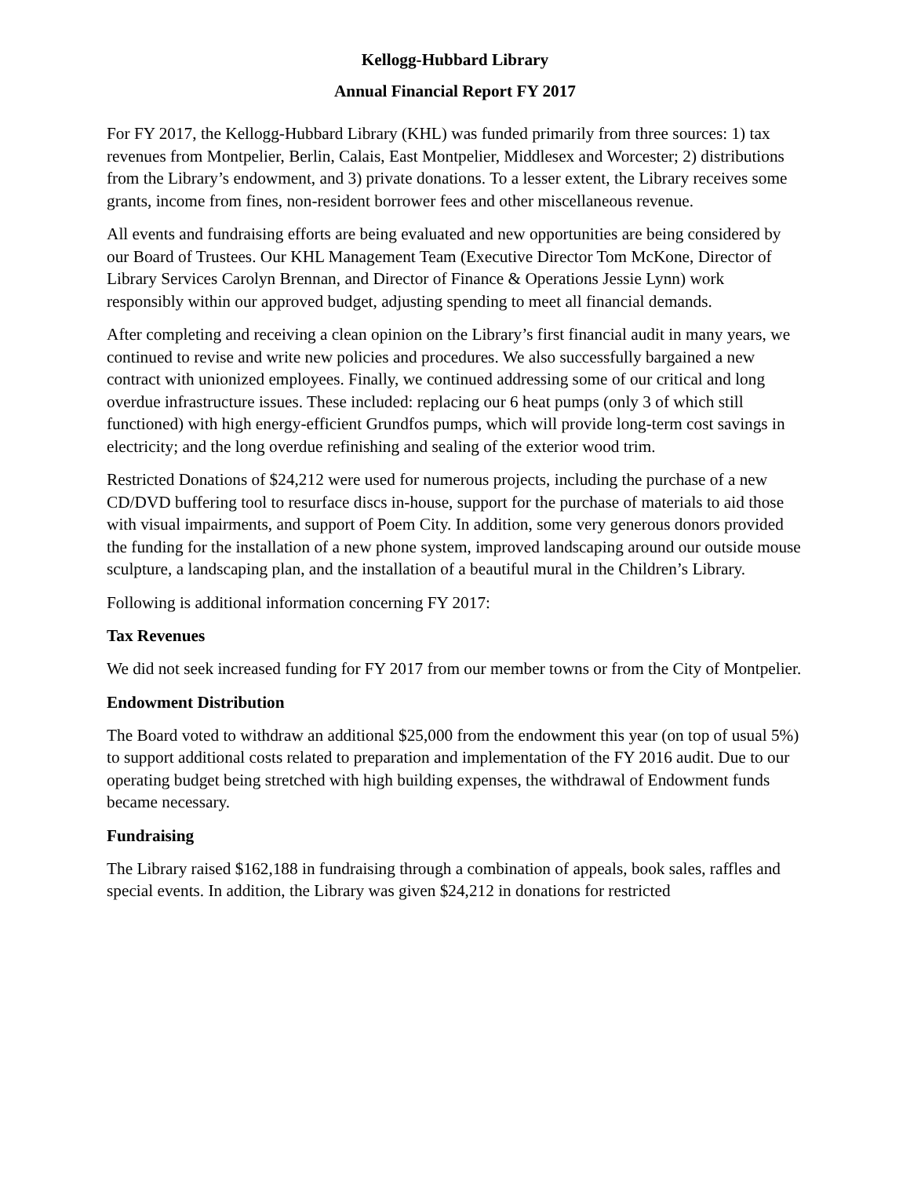Kellogg-Hubbard Library
Annual Financial Report FY 2017
For FY 2017, the Kellogg-Hubbard Library (KHL) was funded primarily from three sources: 1) tax revenues from Montpelier, Berlin, Calais, East Montpelier, Middlesex and Worcester; 2) distributions from the Library’s endowment, and 3) private donations. To a lesser extent, the Library receives some grants, income from fines, non-resident borrower fees and other miscellaneous revenue.
All events and fundraising efforts are being evaluated and new opportunities are being considered by our Board of Trustees. Our KHL Management Team (Executive Director Tom McKone, Director of Library Services Carolyn Brennan, and Director of Finance & Operations Jessie Lynn) work responsibly within our approved budget, adjusting spending to meet all financial demands.
After completing and receiving a clean opinion on the Library’s first financial audit in many years, we continued to revise and write new policies and procedures. We also successfully bargained a new contract with unionized employees. Finally, we continued addressing some of our critical and long overdue infrastructure issues. These included: replacing our 6 heat pumps (only 3 of which still functioned) with high energy-efficient Grundfos pumps, which will provide long-term cost savings in electricity; and the long overdue refinishing and sealing of the exterior wood trim.
Restricted Donations of $24,212 were used for numerous projects, including the purchase of a new CD/DVD buffering tool to resurface discs in-house, support for the purchase of materials to aid those with visual impairments, and support of Poem City. In addition, some very generous donors provided the funding for the installation of a new phone system, improved landscaping around our outside mouse sculpture, a landscaping plan, and the installation of a beautiful mural in the Children’s Library.
Following is additional information concerning FY 2017:
Tax Revenues
We did not seek increased funding for FY 2017 from our member towns or from the City of Montpelier.
Endowment Distribution
The Board voted to withdraw an additional $25,000 from the endowment this year (on top of usual 5%) to support additional costs related to preparation and implementation of the FY 2016 audit. Due to our operating budget being stretched with high building expenses, the withdrawal of Endowment funds became necessary.
Fundraising
The Library raised $162,188 in fundraising through a combination of appeals, book sales, raffles and special events. In addition, the Library was given $24,212 in donations for restricted